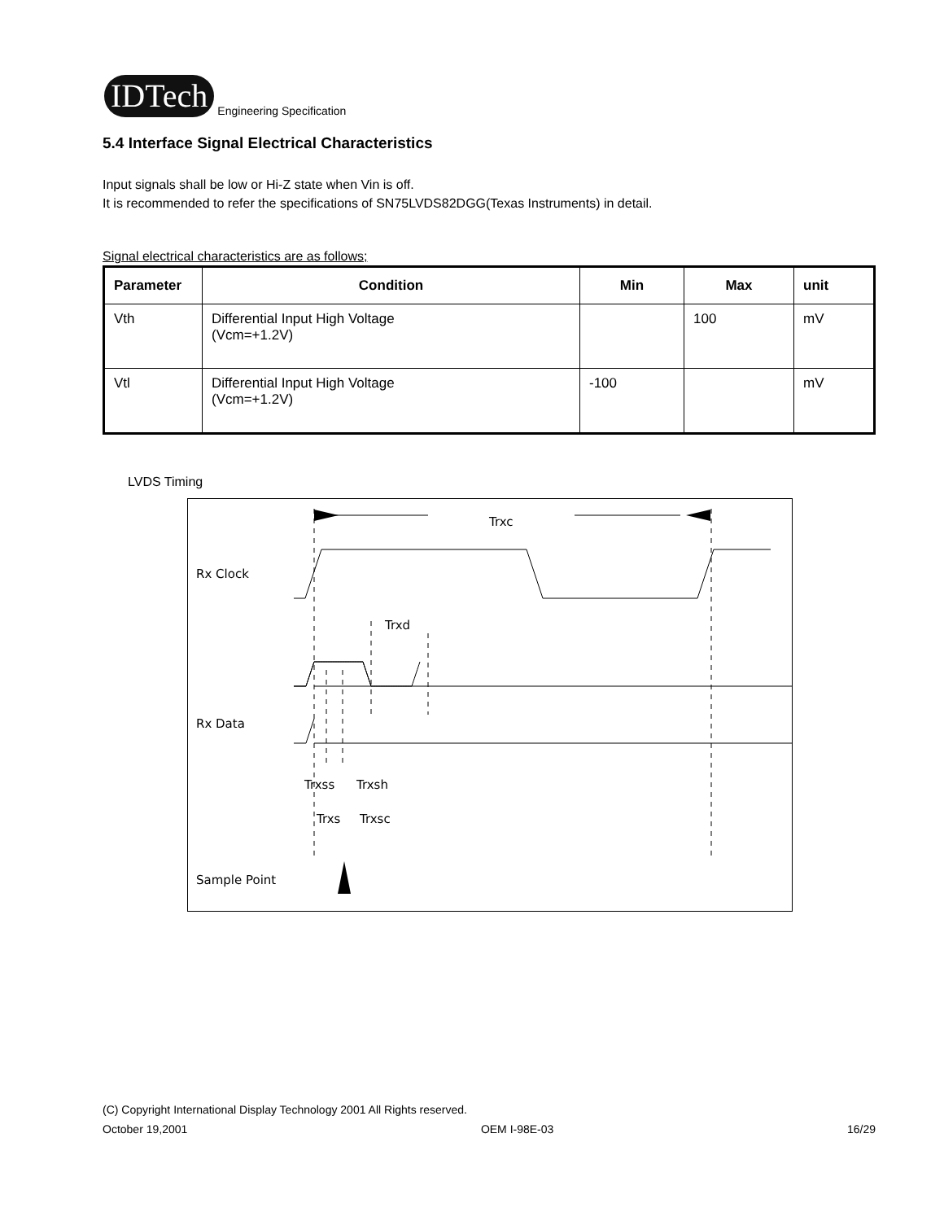IDTech Engineering Specification
5.4 Interface Signal Electrical Characteristics
Input signals shall be low or Hi-Z state when Vin is off.
It is recommended to refer the specifications of SN75LVDS82DGG(Texas Instruments) in detail.
Signal electrical characteristics are as follows;
| Parameter | Condition | Min | Max | unit |
| --- | --- | --- | --- | --- |
| Vth | Differential Input High Voltage (Vcm=+1.2V) | | 100 | mV |
| Vtl | Differential Input High Voltage (Vcm=+1.2V) | -100 | | mV |
LVDS Timing
Trxc
Rx Clock
Trxd
Rx Data
Trxss
Trxsh
Trxs
Trxsc
Sample Point
(C) Copyright International Display Technology 2001 All Rights reserved.
October 19,2001 OEM I-98E-03 16/29